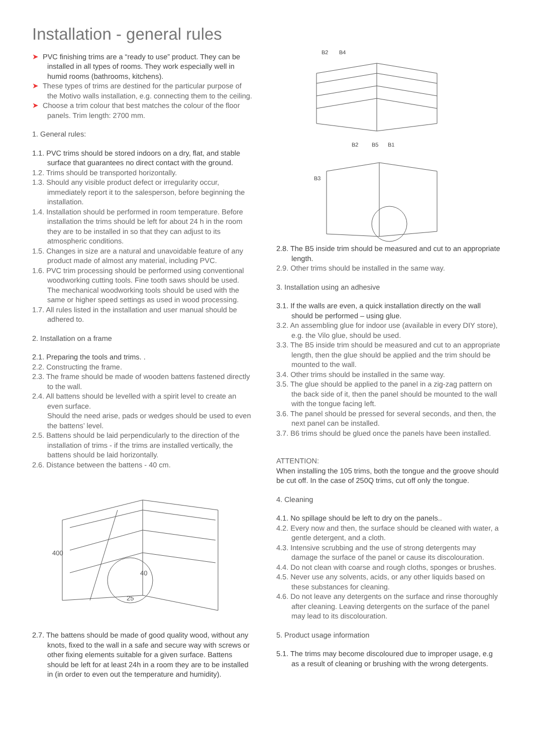Installation - general rules
➤ PVC finishing trims are a “ready to use” product. They can be installed in all types of rooms. They work especially well in humid rooms (bathrooms, kitchens).
➤ These types of trims are destined for the particular purpose of the Motivo walls installation, e.g. connecting them to the ceiling.
➤ Choose a trim colour that best matches the colour of the floor panels. Trim length: 2700 mm.
1. General rules:
1.1. PVC trims should be stored indoors on a dry, flat, and stable surface that guarantees no direct contact with the ground.
1.2. Trims should be transported horizontally.
1.3. Should any visible product defect or irregularity occur, immediately report it to the salesperson, before beginning the installation.
1.4. Installation should be performed in room temperature. Before installation the trims should be left for about 24 h in the room they are to be installed in so that they can adjust to its atmospheric conditions.
1.5. Changes in size are a natural and unavoidable feature of any product made of almost any material, including PVC.
1.6. PVC trim processing should be performed using conventional woodworking cutting tools. Fine tooth saws should be used. The mechanical woodworking tools should be used with the same or higher speed settings as used in wood processing.
1.7. All rules listed in the installation and user manual should be adhered to.
2. Installation on a frame
2.1. Preparing the tools and trims. .
2.2. Constructing the frame.
2.3. The frame should be made of wooden battens fastened directly to the wall.
2.4. All battens should be levelled with a spirit level to create an even surface.
Should the need arise, pads or wedges should be used to even the battens’ level.
2.5. Battens should be laid perpendicularly to the direction of the installation of trims - if the trims are installed vertically, the battens should be laid horizontally.
2.6. Distance between the battens - 40 cm.
400
25
40
2.7. The battens should be made of good quality wood, without any knots, fixed to the wall in a safe and secure way with screws or other fixing elements suitable for a given surface. Battens should be left for at least 24h in a room they are to be installed in (in order to even out the temperature and humidity).
B2
B4
B2
B5
B1
B3
2.8. The B5 inside trim should be measured and cut to an appropriate length.
2.9. Other trims should be installed in the same way.
3. Installation using an adhesive
3.1. If the walls are even, a quick installation directly on the wall should be performed – using glue.
3.2. An assembling glue for indoor use (available in every DIY store), e.g. the Vilo glue, should be used.
3.3. The B5 inside trim should be measured and cut to an appropriate length, then the glue should be applied and the trim should be mounted to the wall.
3.4. Other trims should be installed in the same way.
3.5. The glue should be applied to the panel in a zig-zag pattern on the back side of it, then the panel should be mounted to the wall with the tongue facing left.
3.6. The panel should be pressed for several seconds, and then, the next panel can be installed.
3.7. B6 trims should be glued once the panels have been installed.
ATTENTION:
When installing the 105 trims, both the tongue and the groove should be cut off. In the case of 250Q trims, cut off only the tongue.
4. Cleaning
4.1. No spillage should be left to dry on the panels..
4.2. Every now and then, the surface should be cleaned with water, a gentle detergent, and a cloth.
4.3. Intensive scrubbing and the use of strong detergents may damage the surface of the panel or cause its discolouration.
4.4. Do not clean with coarse and rough cloths, sponges or brushes.
4.5. Never use any solvents, acids, or any other liquids based on these substances for cleaning.
4.6. Do not leave any detergents on the surface and rinse thoroughly after cleaning. Leaving detergents on the surface of the panel may lead to its discolouration.
5. Product usage information
5.1. The trims may become discoloured due to improper usage, e.g as a result of cleaning or brushing with the wrong detergents.